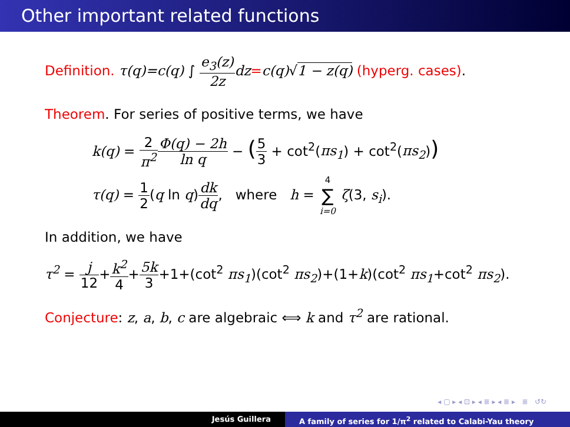Other important related functions
Definition. τ(q)=c(q) ∫ e<sub>3</sub>(z) 2z dz=c(q)√1 − z(q) (hyperg. cases).
Theorem. For series of positive terms, we have
k(q) = 2 π<sup>2</sup> Φ(q) − 2h ln q − (5 3 + cot<sup>2</sup>(πs<sub>1</sub>) + cot<sup>2</sup>(πs<sub>2</sub>))
τ(q) = 1 2(q ln q)dk dq, where h = 4 ∑ i=0 ζ(3, s<sub>i</sub>).
In addition, we have
τ<sup>2</sup> = j 12+k<sup>2</sup> 4+5k 3+1+(cot<sup>2</sup> πs<sub>1</sub>)(cot<sup>2</sup> πs<sub>2</sub>)+(1+k)(cot<sup>2</sup> πs<sub>1</sub>+cot<sup>2</sup> πs<sub>2</sub>).
Conjecture: z, a, b, c are algebraic ⟺ k and τ<sup>2</sup> are rational.
◂ ▢ ▸ ◂ ⊡ ▸ ◂ ≣ ▸ ◂ ≣ ▸ ≣ ↺↻
Jesús Guillera A family of series for 1/π<sup>2</sup> related to Calabi-Yau theory